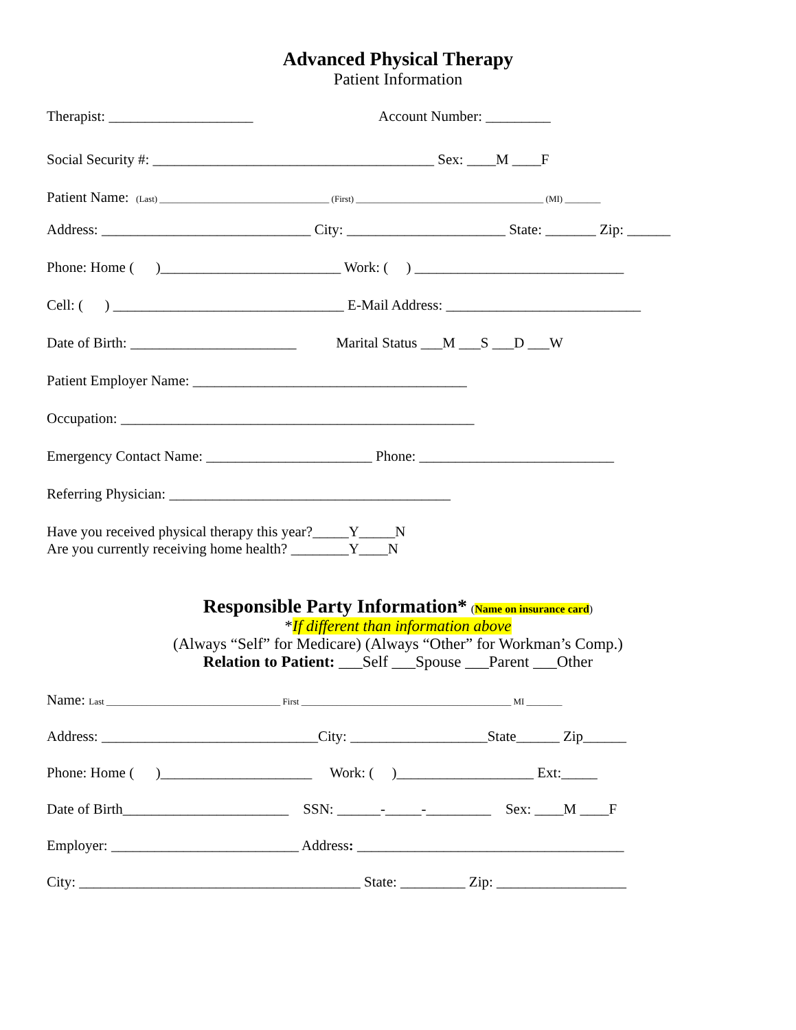Advanced Physical Therapy
Patient Information
Therapist: ____________________ Account Number: _________
Social Security #: _______________________________________ Sex: ____M ____F
Patient Name: (Last) ______________________________________ (First) __________________________________________ (MI) ________
Address: _____________________________ City: ______________________ State: _______ Zip: ______
Phone: Home ( )_________________________ Work: ( ) _____________________________
Cell: ( ) ________________________________ E-Mail Address: ___________________________
Date of Birth: _______________________ Marital Status ___M ___S ___D ___W
Patient Employer Name: ______________________________________
Occupation: _________________________________________________
Emergency Contact Name: _______________________ Phone: ___________________________
Referring Physician: _______________________________________
Have you received physical therapy this year?_____Y_____N
Are you currently receiving home health? ________Y____N
Responsible Party Information*
(Name on insurance card)
*If different than information above
(Always “Self” for Medicare) (Always “Other” for Workman’s Comp.)
Relation to Patient: ___Self ___Spouse ___Parent ___Other
Name: Last _______________________________________ First _______________________________________________ MI ________
Address: ______________________________City: ___________________State______ Zip______
Phone: Home ( )_____________________ Work: ( )___________________ Ext:_____
Date of Birth_______________________ SSN: ______-_____-_________ Sex: ____M ____F
Employer: __________________________ Address: _____________________________________
City: _______________________________________ State: _________ Zip: __________________